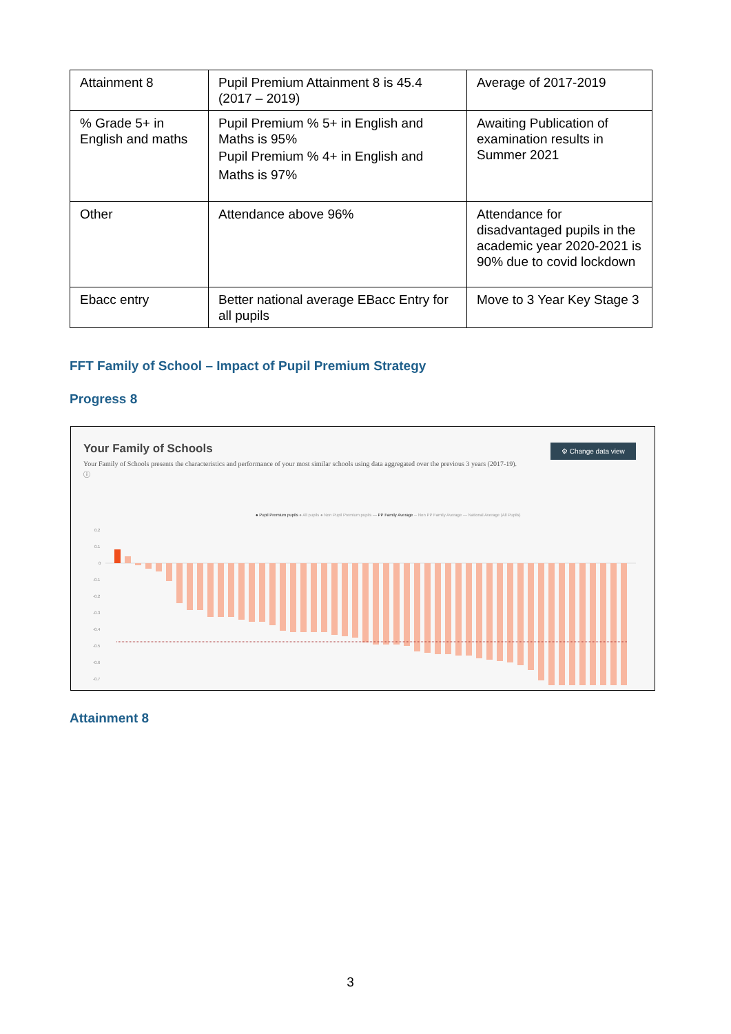| Attainment 8 | Pupil Premium Attainment 8 is 45.4 (2017 – 2019) | Average of 2017-2019 |
| % Grade 5+ in English and maths | Pupil Premium % 5+ in English and Maths is 95% Pupil Premium % 4+ in English and Maths is 97% | Awaiting Publication of examination results in Summer 2021 |
| Other | Attendance above 96% | Attendance for disadvantaged pupils in the academic year 2020-2021 is 90% due to covid lockdown |
| Ebacc entry | Better national average EBacc Entry for all pupils | Move to 3 Year Key Stage 3 |
FFT Family of School – Impact of Pupil Premium Strategy
Progress 8
Your Family of Schools
Your Family of Schools presents the characteristics and performance of your most similar schools using data aggregated over the previous 3 years (2017-19). ⓘ
⚙ Change data view
● Pupil Premium pupils ● All pupils ● Non Pupil Premium pupils ··· PP Family Average -- Non PP Family Average — National Average (All Pupils)
0.2
0.1
0
-0.1
-0.2
-0.3
-0.4
-0.5
-0.6
-0.7
Attainment 8
3